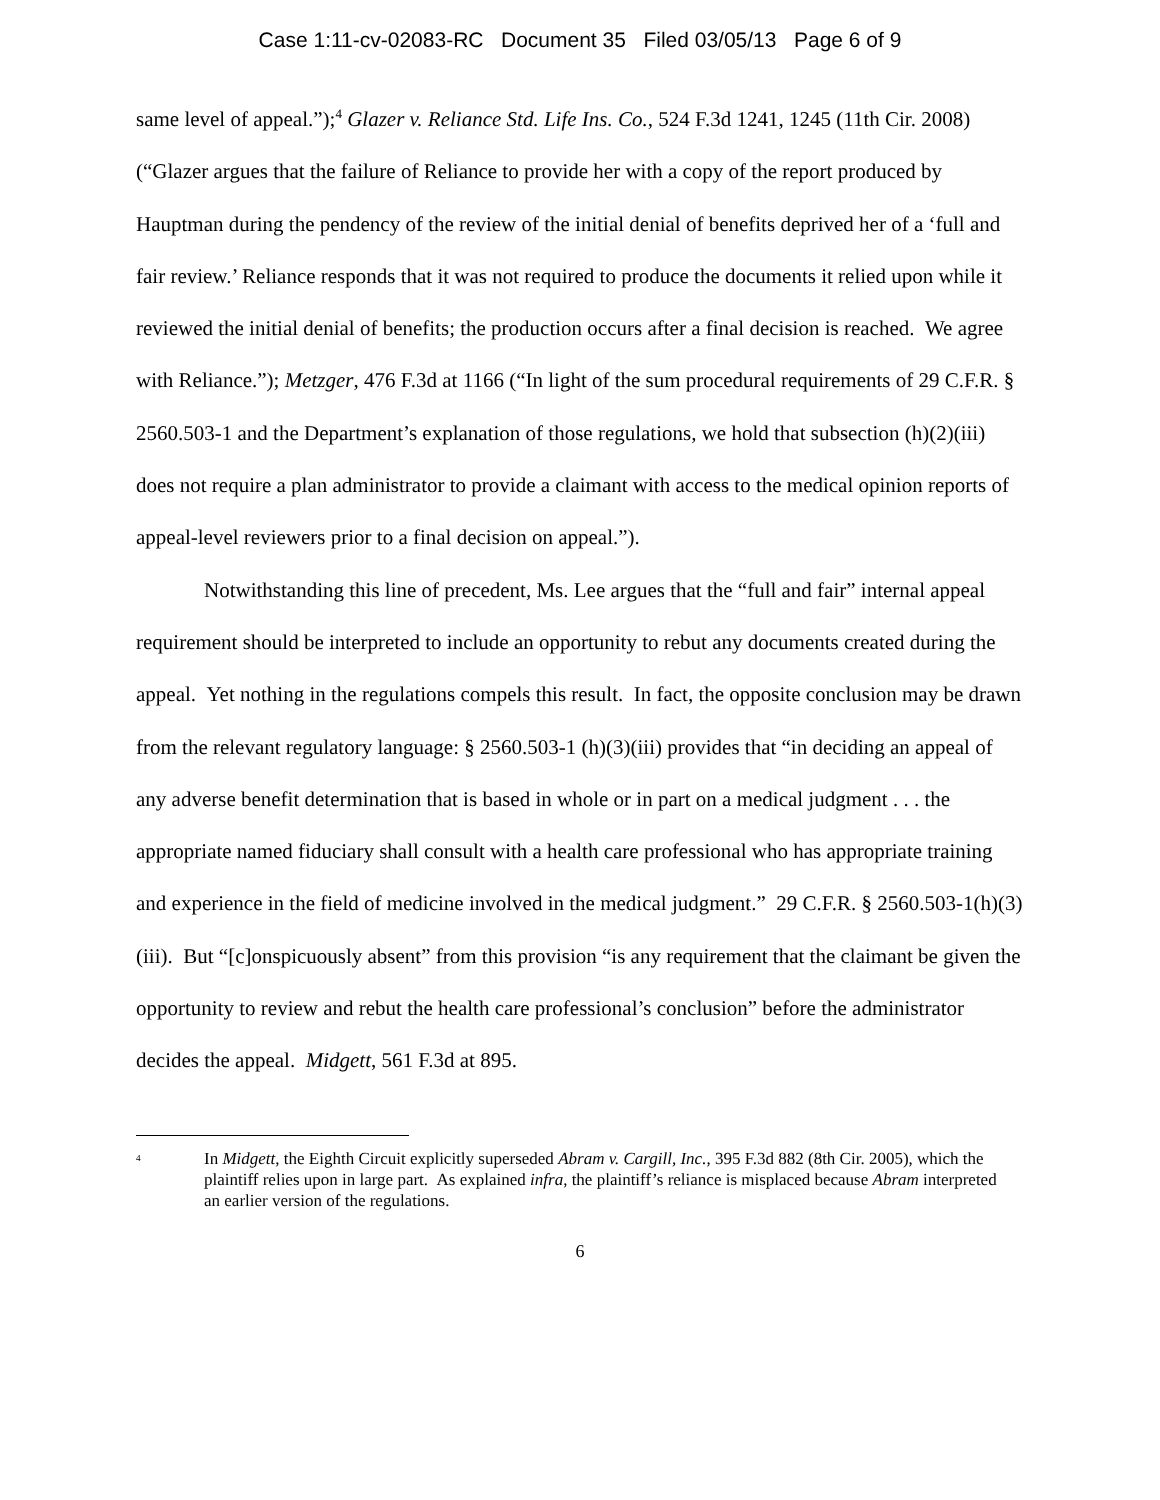Case 1:11-cv-02083-RC Document 35 Filed 03/05/13 Page 6 of 9
same level of appeal.”);<sup>4</sup> Glazer v. Reliance Std. Life Ins. Co., 524 F.3d 1241, 1245 (11th Cir. 2008) (“Glazer argues that the failure of Reliance to provide her with a copy of the report produced by Hauptman during the pendency of the review of the initial denial of benefits deprived her of a ‘full and fair review.’ Reliance responds that it was not required to produce the documents it relied upon while it reviewed the initial denial of benefits; the production occurs after a final decision is reached. We agree with Reliance.”); Metzger, 476 F.3d at 1166 (“In light of the sum procedural requirements of 29 C.F.R. § 2560.503-1 and the Department’s explanation of those regulations, we hold that subsection (h)(2)(iii) does not require a plan administrator to provide a claimant with access to the medical opinion reports of appeal-level reviewers prior to a final decision on appeal.”).
Notwithstanding this line of precedent, Ms. Lee argues that the “full and fair” internal appeal requirement should be interpreted to include an opportunity to rebut any documents created during the appeal. Yet nothing in the regulations compels this result. In fact, the opposite conclusion may be drawn from the relevant regulatory language: § 2560.503-1 (h)(3)(iii) provides that “in deciding an appeal of any adverse benefit determination that is based in whole or in part on a medical judgment . . . the appropriate named fiduciary shall consult with a health care professional who has appropriate training and experience in the field of medicine involved in the medical judgment.” 29 C.F.R. § 2560.503-1(h)(3)(iii). But “[c]onspicuously absent” from this provision “is any requirement that the claimant be given the opportunity to review and rebut the health care professional’s conclusion” before the administrator decides the appeal. Midgett, 561 F.3d at 895.
<sup>4</sup>
In Midgett, the Eighth Circuit explicitly superseded Abram v. Cargill, Inc., 395 F.3d 882 (8th Cir. 2005), which the plaintiff relies upon in large part. As explained infra, the plaintiff’s reliance is misplaced because Abram interpreted an earlier version of the regulations.
6